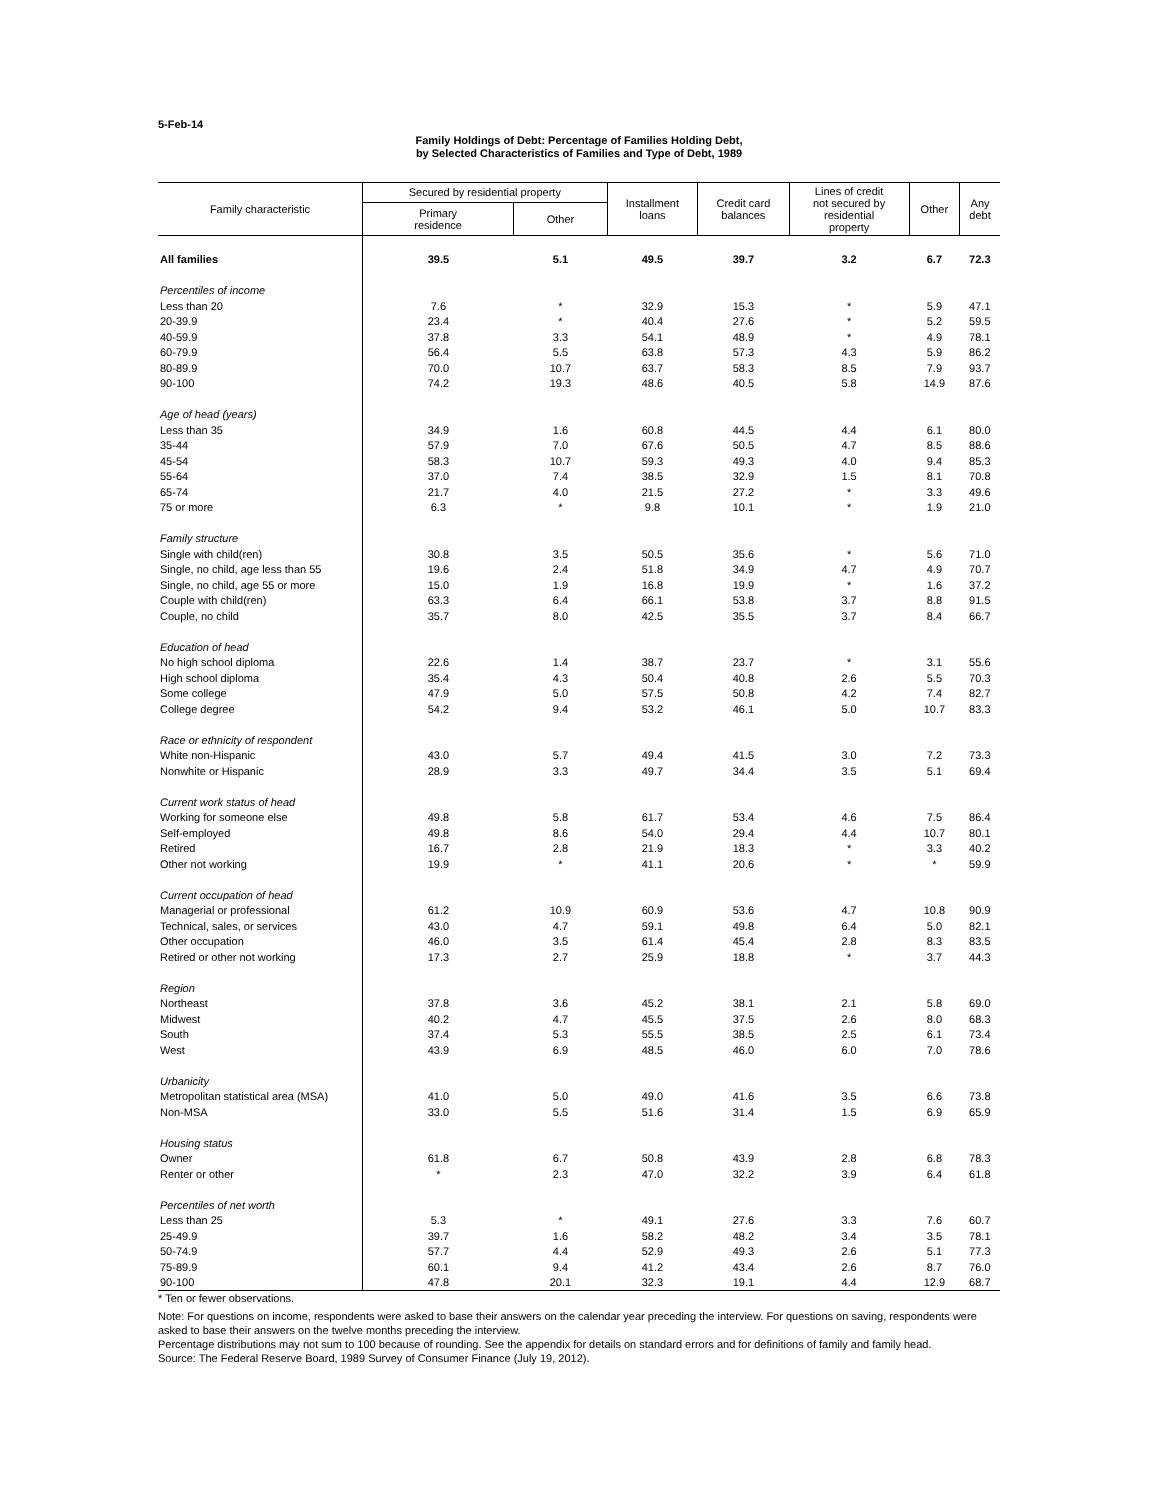5-Feb-14
Family Holdings of Debt: Percentage of Families Holding Debt,
by Selected Characteristics of Families and Type of Debt, 1989
| Family characteristic | Secured by residential property | | Installment loans | Credit card balances | Lines of credit not secured by residential property | Other | Any debt |
| --- | --- | --- | --- | --- | --- | --- | --- |
| | Primary residence | Other | | | | | |
| All families | 39.5 | 5.1 | 49.5 | 39.7 | 3.2 | 6.7 | 72.3 |
| Percentiles of income | | | | | | | |
| Less than 20 | 7.6 | * | 32.9 | 15.3 | * | 5.9 | 47.1 |
| 20-39.9 | 23.4 | * | 40.4 | 27.6 | * | 5.2 | 59.5 |
| 40-59.9 | 37.8 | 3.3 | 54.1 | 48.9 | * | 4.9 | 78.1 |
| 60-79.9 | 56.4 | 5.5 | 63.8 | 57.3 | 4.3 | 5.9 | 86.2 |
| 80-89.9 | 70.0 | 10.7 | 63.7 | 58.3 | 8.5 | 7.9 | 93.7 |
| 90-100 | 74.2 | 19.3 | 48.6 | 40.5 | 5.8 | 14.9 | 87.6 |
| Age of head (years) | | | | | | | |
| Less than 35 | 34.9 | 1.6 | 60.8 | 44.5 | 4.4 | 6.1 | 80.0 |
| 35-44 | 57.9 | 7.0 | 67.6 | 50.5 | 4.7 | 8.5 | 88.6 |
| 45-54 | 58.3 | 10.7 | 59.3 | 49.3 | 4.0 | 9.4 | 85.3 |
| 55-64 | 37.0 | 7.4 | 38.5 | 32.9 | 1.5 | 8.1 | 70.8 |
| 65-74 | 21.7 | 4.0 | 21.5 | 27.2 | * | 3.3 | 49.6 |
| 75 or more | 6.3 | * | 9.8 | 10.1 | * | 1.9 | 21.0 |
| Family structure | | | | | | | |
| Single with child(ren) | 30.8 | 3.5 | 50.5 | 35.6 | * | 5.6 | 71.0 |
| Single, no child, age less than 55 | 19.6 | 2.4 | 51.8 | 34.9 | 4.7 | 4.9 | 70.7 |
| Single, no child, age 55 or more | 15.0 | 1.9 | 16.8 | 19.9 | * | 1.6 | 37.2 |
| Couple with child(ren) | 63.3 | 6.4 | 66.1 | 53.8 | 3.7 | 8.8 | 91.5 |
| Couple, no child | 35.7 | 8.0 | 42.5 | 35.5 | 3.7 | 8.4 | 66.7 |
| Education of head | | | | | | | |
| No high school diploma | 22.6 | 1.4 | 38.7 | 23.7 | * | 3.1 | 55.6 |
| High school diploma | 35.4 | 4.3 | 50.4 | 40.8 | 2.6 | 5.5 | 70.3 |
| Some college | 47.9 | 5.0 | 57.5 | 50.8 | 4.2 | 7.4 | 82.7 |
| College degree | 54.2 | 9.4 | 53.2 | 46.1 | 5.0 | 10.7 | 83.3 |
| Race or ethnicity of respondent | | | | | | | |
| White non-Hispanic | 43.0 | 5.7 | 49.4 | 41.5 | 3.0 | 7.2 | 73.3 |
| Nonwhite or Hispanic | 28.9 | 3.3 | 49.7 | 34.4 | 3.5 | 5.1 | 69.4 |
| Current work status of head | | | | | | | |
| Working for someone else | 49.8 | 5.8 | 61.7 | 53.4 | 4.6 | 7.5 | 86.4 |
| Self-employed | 49.8 | 8.6 | 54.0 | 29.4 | 4.4 | 10.7 | 80.1 |
| Retired | 16.7 | 2.8 | 21.9 | 18.3 | * | 3.3 | 40.2 |
| Other not working | 19.9 | * | 41.1 | 20.6 | * | * | 59.9 |
| Current occupation of head | | | | | | | |
| Managerial or professional | 61.2 | 10.9 | 60.9 | 53.6 | 4.7 | 10.8 | 90.9 |
| Technical, sales, or services | 43.0 | 4.7 | 59.1 | 49.8 | 6.4 | 5.0 | 82.1 |
| Other occupation | 46.0 | 3.5 | 61.4 | 45.4 | 2.8 | 8.3 | 83.5 |
| Retired or other not working | 17.3 | 2.7 | 25.9 | 18.8 | * | 3.7 | 44.3 |
| Region | | | | | | | |
| Northeast | 37.8 | 3.6 | 45.2 | 38.1 | 2.1 | 5.8 | 69.0 |
| Midwest | 40.2 | 4.7 | 45.5 | 37.5 | 2.6 | 8.0 | 68.3 |
| South | 37.4 | 5.3 | 55.5 | 38.5 | 2.5 | 6.1 | 73.4 |
| West | 43.9 | 6.9 | 48.5 | 46.0 | 6.0 | 7.0 | 78.6 |
| Urbanicity | | | | | | | |
| Metropolitan statistical area (MSA) | 41.0 | 5.0 | 49.0 | 41.6 | 3.5 | 6.6 | 73.8 |
| Non-MSA | 33.0 | 5.5 | 51.6 | 31.4 | 1.5 | 6.9 | 65.9 |
| Housing status | | | | | | | |
| Owner | 61.8 | 6.7 | 50.8 | 43.9 | 2.8 | 6.8 | 78.3 |
| Renter or other | * | 2.3 | 47.0 | 32.2 | 3.9 | 6.4 | 61.8 |
| Percentiles of net worth | | | | | | | |
| Less than 25 | 5.3 | * | 49.1 | 27.6 | 3.3 | 7.6 | 60.7 |
| 25-49.9 | 39.7 | 1.6 | 58.2 | 48.2 | 3.4 | 3.5 | 78.1 |
| 50-74.9 | 57.7 | 4.4 | 52.9 | 49.3 | 2.6 | 5.1 | 77.3 |
| 75-89.9 | 60.1 | 9.4 | 41.2 | 43.4 | 2.6 | 8.7 | 76.0 |
| 90-100 | 47.8 | 20.1 | 32.3 | 19.1 | 4.4 | 12.9 | 68.7 |
* Ten or fewer observations.
Note: For questions on income, respondents were asked to base their answers on the calendar year preceding the interview. For questions on saving, respondents were asked to base their answers on the twelve months preceding the interview.
Percentage distributions may not sum to 100 because of rounding. See the appendix for details on standard errors and for definitions of family and family head.
Source: The Federal Reserve Board, 1989 Survey of Consumer Finance (July 19, 2012).